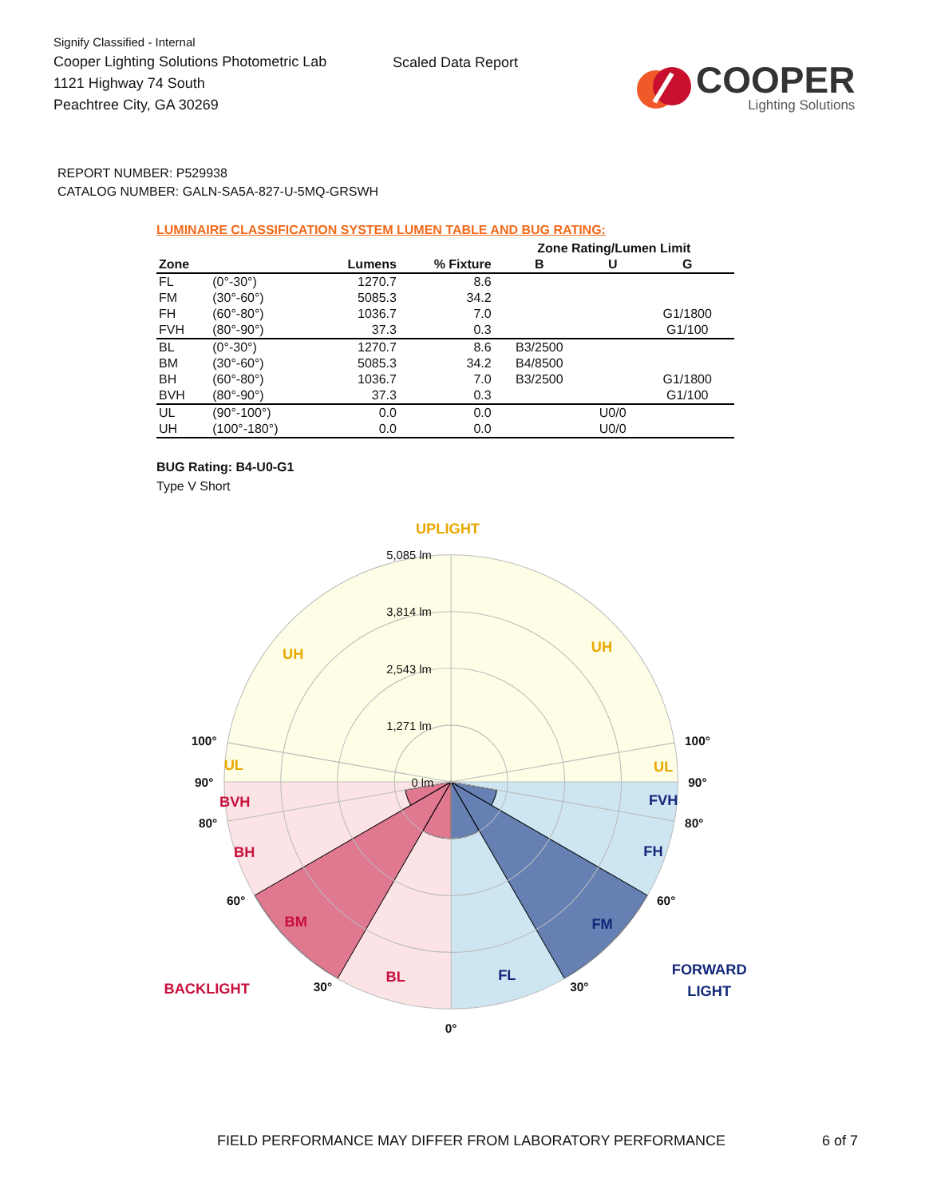Signify Classified - Internal
Cooper Lighting Solutions Photometric Lab
1121 Highway 74 South
Peachtree City, GA 30269
Scaled Data Report
COOPER
Lighting Solutions
REPORT NUMBER: P529938
CATALOG NUMBER: GALN-SA5A-827-U-5MQ-GRSWH
LUMINAIRE CLASSIFICATION SYSTEM LUMEN TABLE AND BUG RATING:
| | | | | Zone Rating/Lumen Limit | | |
| --- | --- | --- | --- | --- | --- | --- |
| Zone | | Lumens | % Fixture | B | U | G |
| FL | (0°-30°) | 1270.7 | 8.6 | | | |
| FM | (30°-60°) | 5085.3 | 34.2 | | | |
| FH | (60°-80°) | 1036.7 | 7.0 | | | G1/1800 |
| FVH | (80°-90°) | 37.3 | 0.3 | | | G1/100 |
| BL | (0°-30°) | 1270.7 | 8.6 | B3/2500 | | |
| BM | (30°-60°) | 5085.3 | 34.2 | B4/8500 | | |
| BH | (60°-80°) | 1036.7 | 7.0 | B3/2500 | | G1/1800 |
| BVH | (80°-90°) | 37.3 | 0.3 | | | G1/100 |
| UL | (90°-100°) | 0.0 | 0.0 | | U0/0 | |
| UH | (100°-180°) | 0.0 | 0.0 | | U0/0 | |
BUG Rating: B4-U0-G1
Type V Short
UPLIGHT
5,085 lm
3,814 lm
2,543 lm
1,271 lm
0 lm
100°
100°
90°
90°
80°
80°
60°
60°
30°
30°
0°
UH
UH
UL
UL
BVH
BH
BM
BL
BACKLIGHT
FVH
FH
FM
FL
FORWARD
LIGHT
FIELD PERFORMANCE MAY DIFFER FROM LABORATORY PERFORMANCE 6 of 7